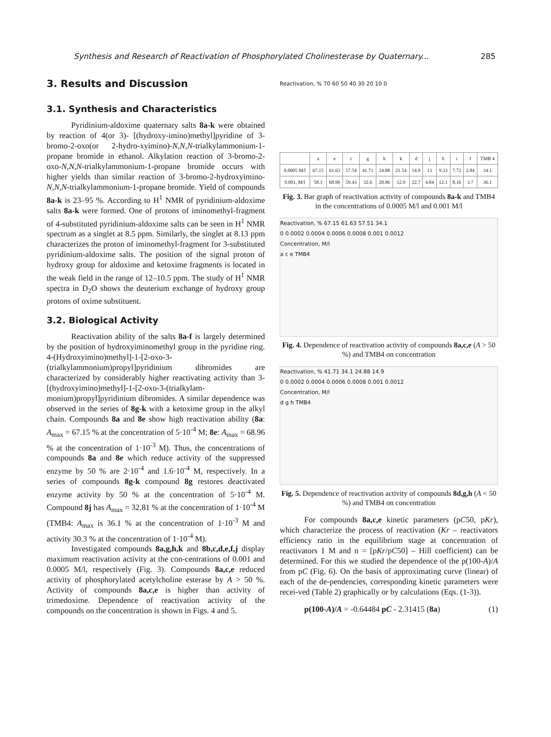Synthesis and Research of Reactivation of Phosphorylated Cholinesterase by Quaternary... 285
3. Results and Discussion
3.1. Synthesis and Characteristics
Pyridinium-aldoxime quaternary salts 8a-k were obtained by reaction of 4(or 3)- [(hydroxy-imino)methyl]pyridine of 3-bromo-2-oxo(or 2-hydro-xyimino)-N,N,N-trialkylammonium-1-propane bromide in ethanol. Alkylation reaction of 3-bromo-2-oxo-N,N,N-trialkylammonium-1-propane bromide occurs with higher yields than similar reaction of 3-bromo-2-hydroxyimino-N,N,N-trialkylammonium-1-propane bromide. Yield of compounds 8a-k is 23–95 %. According to H<sup>1</sup> NMR of pyridinium-aldoxime salts 8a-k were formed. One of protons of iminomethyl-fragment of 4-substituted pyridinium-aldoxime salts can be seen in H<sup>1</sup> NMR spectrum as a singlet at 8.5 ppm. Similarly, the singlet at 8.13 ppm characterizes the proton of iminomethyl-fragment for 3-substituted pyridinium-aldoxime salts. The position of the signal proton of hydroxy group for aldoxime and ketoxime fragments is located in the weak field in the range of 12–10.5 ppm. The study of H<sup>1</sup> NMR spectra in D<sub>2</sub>O shows the deuterium exchange of hydroxy group protons of oxime substituent.
3.2. Biological Activity
Reactivation ability of the salts 8a-f is largely determined by the position of hydroxyiminomethyl group in the pyridine ring. 4-(Hydroxyimino)methyl]-1-[2-oxo-3-(trialkylammonium)propyl]pyridinium dibromides are characterized by considerably higher reactivating activity than 3-[(hydroxyimino)methyl]-1-[2-oxo-3-(trialkylam-monium)propyl]pyridinium dibromides. A similar dependence was observed in the series of 8g-k with a ketoxime group in the alkyl chain. Compounds 8a and 8e show high reactivation ability (8a: A<sub>max</sub> = 67.15 % at the concentration of 5·10<sup>-4</sup> M; 8e: A<sub>max</sub> = 68.96 % at the concentration of 1·10<sup>-3</sup> M). Thus, the concentrations of compounds 8a and 8e which reduce activity of the suppressed enzyme by 50 % are 2·10<sup>-4</sup> and 1.6·10<sup>-4</sup> M, respectively. In a series of compounds 8g-k compound 8g restores deactivated enzyme activity by 50 % at the concentration of 5·10<sup>-4</sup> M. Compound 8j has A<sub>max</sub> = 32.81 % at the concentration of 1·10<sup>-4</sup> M (TMB4: A<sub>max</sub> is 36.1 % at the concentration of 1·10<sup>-3</sup> M and activity 30.3 % at the concentration of 1·10<sup>-4</sup> M).
Investigated compounds 8a,g,h,k and 8b,c,d,e,f,j display maximum reactivation activity at the con-centrations of 0.001 and 0.0005 M/l, respectively (Fig. 3). Compounds 8a,c,e reduced activity of phosphorylated acetylcholine esterase by A > 50 %. Activity of compounds 8a,c,e is higher than activity of trimedoxime. Dependence of reactivation activity of the compounds on the concentration is shown in Figs. 4 and 5.
Reactivation, % 70 60 50 40 30 20 10 0
| | a | e | c | g | h | k | d | j | b | i | f | TMB 4 |
| 0.0005 M/l | 67.15 | 61.63 | 57.54 | 41.71 | 24.88 | 21.54 | 14.9 | 13 | 9.33 | 7.72 | 2.84 | 34.1 |
| 0.001, M/l | 58.3 | 68.96 | 59.43 | 32.6 | 20.96 | 12.9 | 22.7 | 4.84 | 12.1 | 8.16 | 3.7 | 36.1 |
Fig. 3. Bar graph of reactivation activity of compounds 8a-k and TMB4 in the concentrations of 0.0005 M/l and 0.001 M/l
Reactivation, % 67.15 61.63 57.51 34.1
0 0.0002 0.0004 0.0006 0.0008 0.001 0.0012
Concentration, M/l
a c e TMB4
Fig. 4. Dependence of reactivation activity of compounds 8a,c,e (A > 50 %) and TMB4 on concentration
Reactivation, % 41.71 34.1 24.88 14.9
0 0.0002 0.0004 0.0006 0.0008 0.001 0.0012
Concentration, M/l
d g h TMB4
Fig. 5. Dependence of reactivation activity of compounds 8d,g,h (A < 50 %) and TMB4 on concentration
For compounds 8a,c,e kinetic parameters (pC50, pKr), which characterize the process of reactivation (Kr – reactivators efficiency ratio in the equilibrium stage at concentration of reactivators 1 M and n = [pKr/pC50] – Hill coefficient) can be determined. For this we studied the dependence of the p(100-A)/A from pC (Fig. 6). On the basis of approximating curve (linear) of each of the de-pendencies, corresponding kinetic parameters were recei-ved (Table 2) graphically or by calculations (Eqs. (1-3)).
p(100-A)/A = -0.64484 pC - 2.31415 (8a) (1)